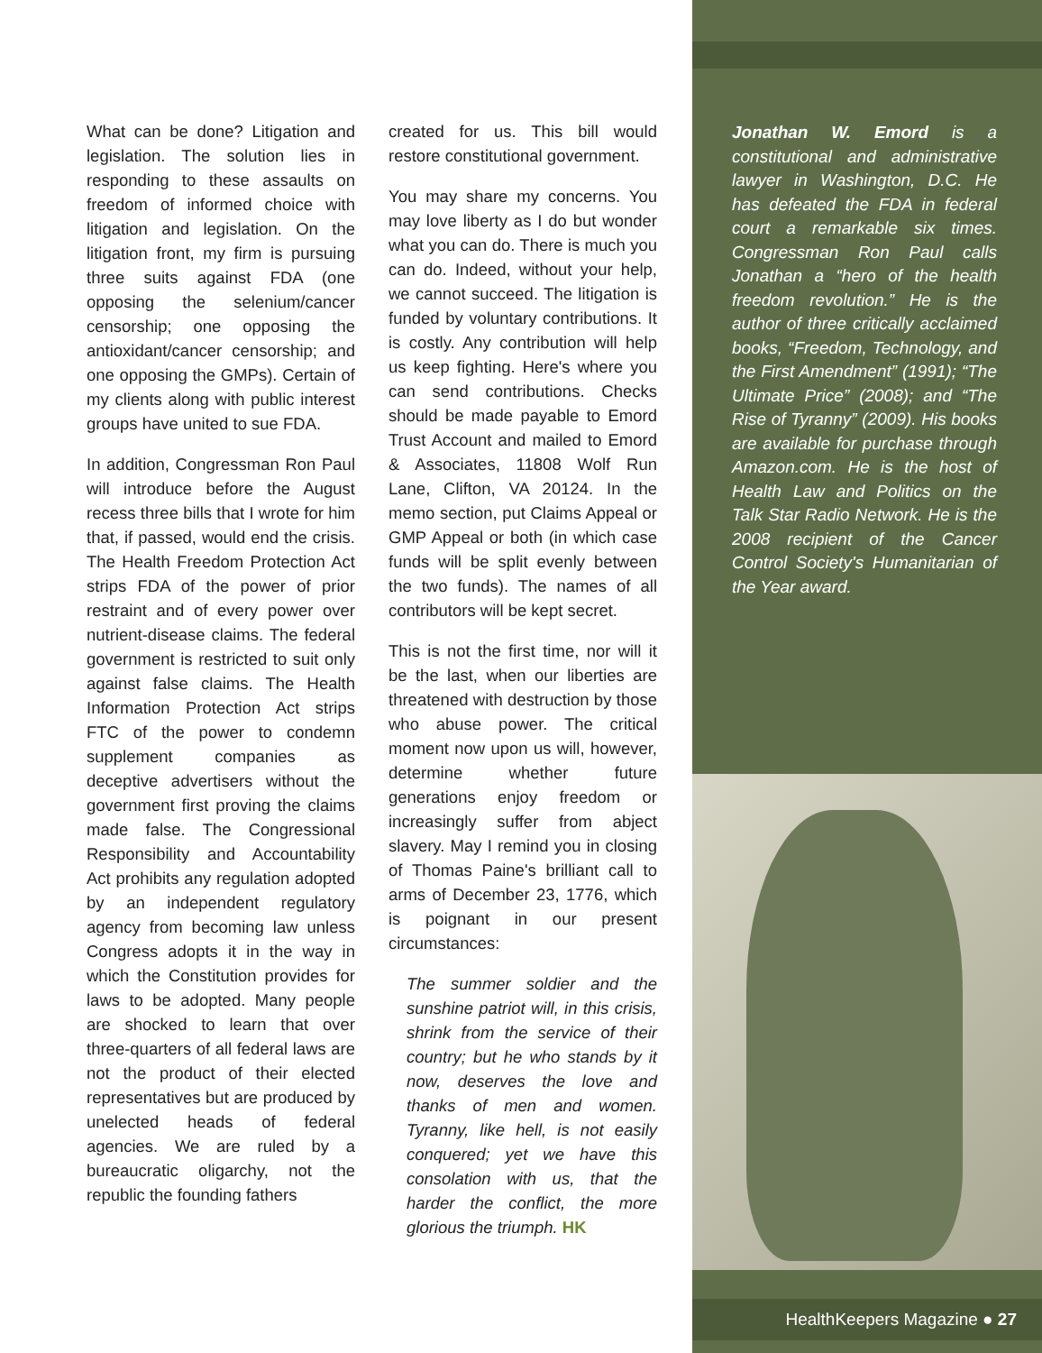What can be done? Litigation and legislation. The solution lies in responding to these assaults on freedom of informed choice with litigation and legislation. On the litigation front, my firm is pursuing three suits against FDA (one opposing the selenium/cancer censorship; one opposing the antioxidant/cancer censorship; and one opposing the GMPs). Certain of my clients along with public interest groups have united to sue FDA.
In addition, Congressman Ron Paul will introduce before the August recess three bills that I wrote for him that, if passed, would end the crisis. The Health Freedom Protection Act strips FDA of the power of prior restraint and of every power over nutrient-disease claims. The federal government is restricted to suit only against false claims. The Health Information Protection Act strips FTC of the power to condemn supplement companies as deceptive advertisers without the government first proving the claims made false. The Congressional Responsibility and Accountability Act prohibits any regulation adopted by an independent regulatory agency from becoming law unless Congress adopts it in the way in which the Constitution provides for laws to be adopted. Many people are shocked to learn that over three-quarters of all federal laws are not the product of their elected representatives but are produced by unelected heads of federal agencies. We are ruled by a bureaucratic oligarchy, not the republic the founding fathers
created for us. This bill would restore constitutional government.
You may share my concerns. You may love liberty as I do but wonder what you can do. There is much you can do. Indeed, without your help, we cannot succeed. The litigation is funded by voluntary contributions. It is costly. Any contribution will help us keep fighting. Here's where you can send contributions. Checks should be made payable to Emord Trust Account and mailed to Emord & Associates, 11808 Wolf Run Lane, Clifton, VA 20124. In the memo section, put Claims Appeal or GMP Appeal or both (in which case funds will be split evenly between the two funds). The names of all contributors will be kept secret.
This is not the first time, nor will it be the last, when our liberties are threatened with destruction by those who abuse power. The critical moment now upon us will, however, determine whether future generations enjoy freedom or increasingly suffer from abject slavery. May I remind you in closing of Thomas Paine's brilliant call to arms of December 23, 1776, which is poignant in our present circumstances:
The summer soldier and the sunshine patriot will, in this crisis, shrink from the service of their country; but he who stands by it now, deserves the love and thanks of men and women. Tyranny, like hell, is not easily conquered; yet we have this consolation with us, that the harder the conflict, the more glorious the triumph. HK
Jonathan W. Emord is a constitutional and administrative lawyer in Washington, D.C. He has defeated the FDA in federal court a remarkable six times. Congressman Ron Paul calls Jonathan a “hero of the health freedom revolution.” He is the author of three critically acclaimed books, “Freedom, Technology, and the First Amendment” (1991); “The Ultimate Price” (2008); and “The Rise of Tyranny” (2009). His books are available for purchase through Amazon.com. He is the host of Health Law and Politics on the Talk Star Radio Network. He is the 2008 recipient of the Cancer Control Society's Humanitarian of the Year award.
HealthKeepers Magazine ● 27